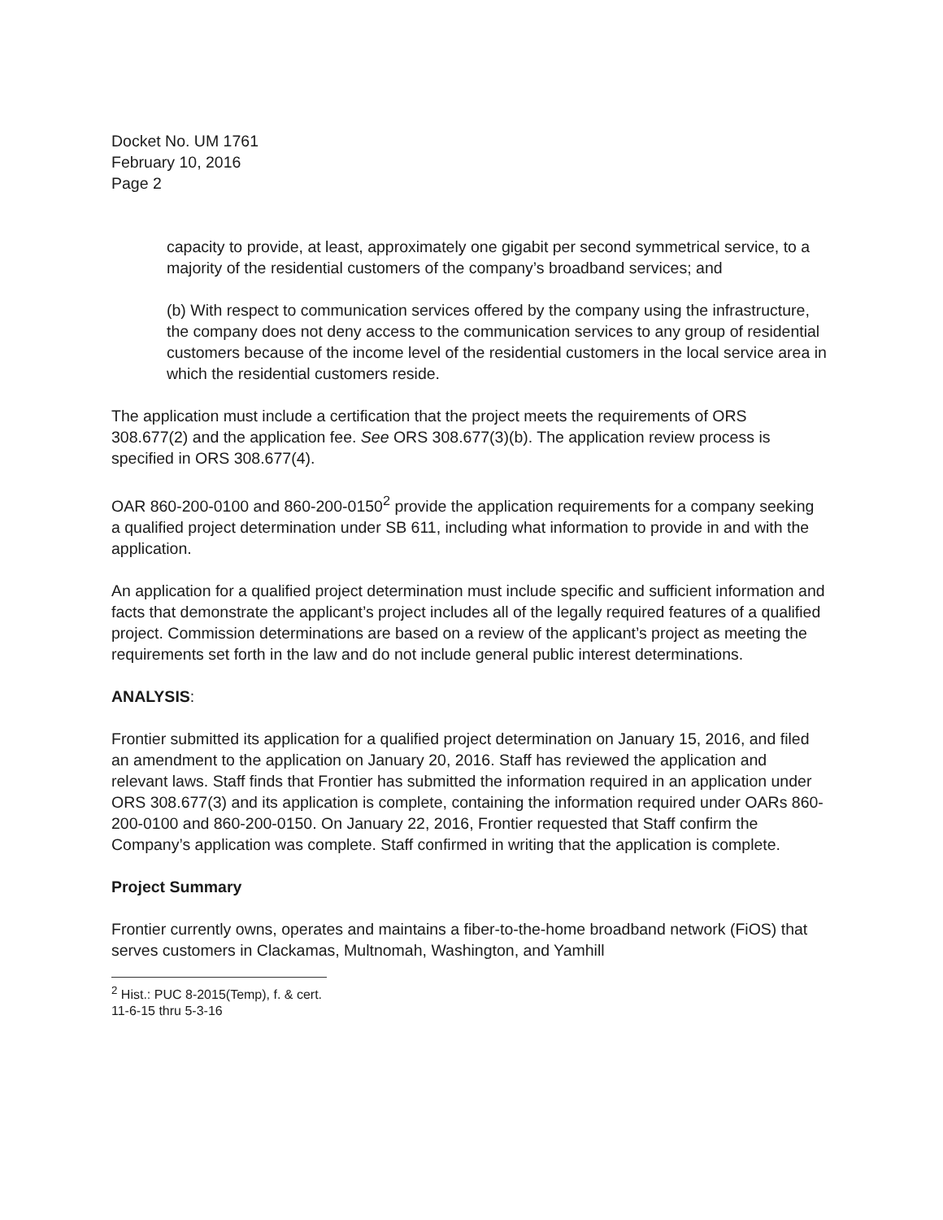Docket No. UM 1761
February 10, 2016
Page 2
capacity to provide, at least, approximately one gigabit per second symmetrical service, to a majority of the residential customers of the company’s broadband services; and
(b) With respect to communication services offered by the company using the infrastructure, the company does not deny access to the communication services to any group of residential customers because of the income level of the residential customers in the local service area in which the residential customers reside.
The application must include a certification that the project meets the requirements of ORS 308.677(2) and the application fee. See ORS 308.677(3)(b). The application review process is specified in ORS 308.677(4).
OAR 860-200-0100 and 860-200-0150<sup>2</sup> provide the application requirements for a company seeking a qualified project determination under SB 611, including what information to provide in and with the application.
An application for a qualified project determination must include specific and sufficient information and facts that demonstrate the applicant’s project includes all of the legally required features of a qualified project. Commission determinations are based on a review of the applicant’s project as meeting the requirements set forth in the law and do not include general public interest determinations.
ANALYSIS:
Frontier submitted its application for a qualified project determination on January 15, 2016, and filed an amendment to the application on January 20, 2016. Staff has reviewed the application and relevant laws. Staff finds that Frontier has submitted the information required in an application under ORS 308.677(3) and its application is complete, containing the information required under OARs 860-200-0100 and 860-200-0150. On January 22, 2016, Frontier requested that Staff confirm the Company’s application was complete. Staff confirmed in writing that the application is complete.
Project Summary
Frontier currently owns, operates and maintains a fiber-to-the-home broadband network (FiOS) that serves customers in Clackamas, Multnomah, Washington, and Yamhill
<sup>2</sup> Hist.: PUC 8-2015(Temp), f. & cert. 11-6-15 thru 5-3-16